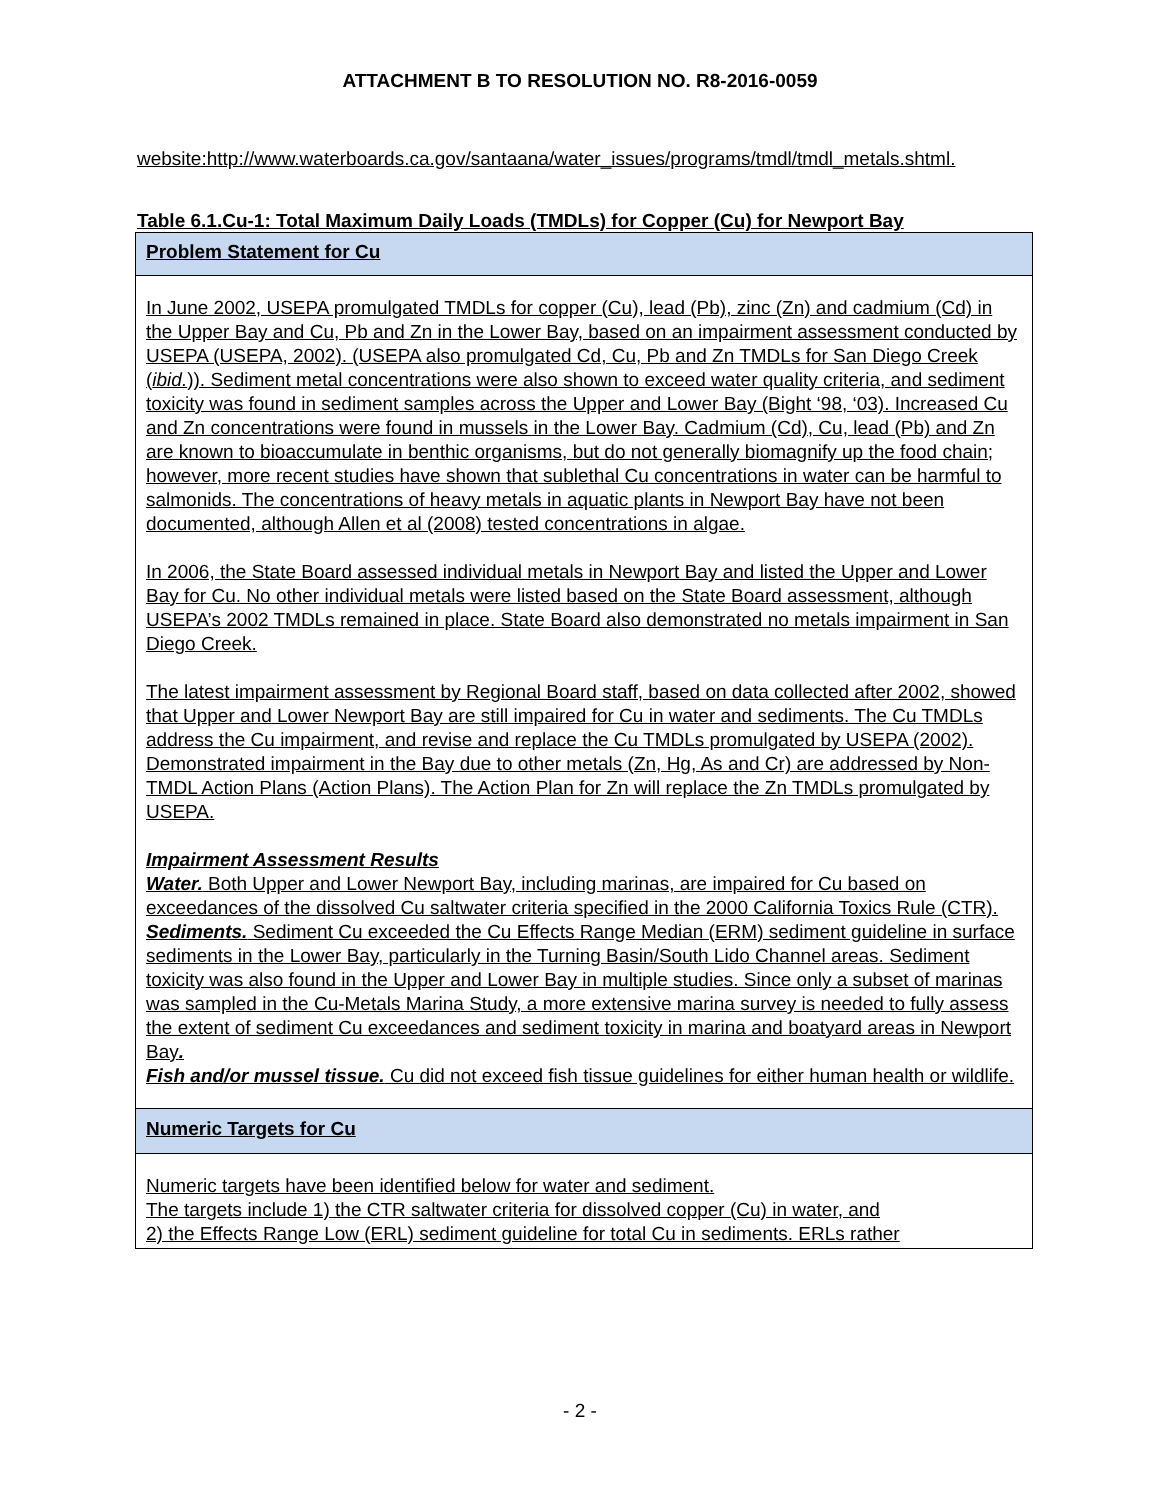ATTACHMENT B TO RESOLUTION NO. R8-2016-0059
website:http://www.waterboards.ca.gov/santaana/water_issues/programs/tmdl/tmdl_metals.shtml.
Table 6.1.Cu-1: Total Maximum Daily Loads (TMDLs) for Copper (Cu) for Newport Bay
| Problem Statement for Cu |
| --- |
| In June 2002, USEPA promulgated TMDLs for copper (Cu), lead (Pb), zinc (Zn) and cadmium (Cd) in the Upper Bay and Cu, Pb and Zn in the Lower Bay, based on an impairment assessment conducted by USEPA (USEPA, 2002). (USEPA also promulgated Cd, Cu, Pb and Zn TMDLs for San Diego Creek ( ibid. )). Sediment metal concentrations were also shown to exceed water quality criteria, and sediment toxicity was found in sediment samples across the Upper and Lower Bay (Bight ‘98, ‘03). Increased Cu and Zn concentrations were found in mussels in the Lower Bay. Cadmium (Cd), Cu, lead (Pb) and Zn are known to bioaccumulate in benthic organisms, but do not generally biomagnify up the food chain; however, more recent studies have shown that sublethal Cu concentrations in water can be harmful to salmonids. The concentrations of heavy metals in aquatic plants in Newport Bay have not been documented, although Allen et al (2008) tested concentrations in algae. In 2006, the State Board assessed individual metals in Newport Bay and listed the Upper and Lower Bay for Cu. No other individual metals were listed based on the State Board assessment, although USEPA’s 2002 TMDLs remained in place. State Board also demonstrated no metals impairment in San Diego Creek. The latest impairment assessment by Regional Board staff, based on data collected after 2002, showed that Upper and Lower Newport Bay are still impaired for Cu in water and sediments. The Cu TMDLs address the Cu impairment, and revise and replace the Cu TMDLs promulgated by USEPA (2002). Demonstrated impairment in the Bay due to other metals (Zn, Hg, As and Cr) are addressed by Non-TMDL Action Plans (Action Plans). The Action Plan for Zn will replace the Zn TMDLs promulgated by USEPA. Impairment Assessment Results Water. Both Upper and Lower Newport Bay, including marinas, are impaired for Cu based on exceedances of the dissolved Cu saltwater criteria specified in the 2000 California Toxics Rule (CTR). Sediments. Sediment Cu exceeded the Cu Effects Range Median (ERM) sediment guideline in surface sediments in the Lower Bay, particularly in the Turning Basin/South Lido Channel areas. Sediment toxicity was also found in the Upper and Lower Bay in multiple studies. Since only a subset of marinas was sampled in the Cu-Metals Marina Study, a more extensive marina survey is needed to fully assess the extent of sediment Cu exceedances and sediment toxicity in marina and boatyard areas in Newport Bay . Fish and/or mussel tissue. Cu did not exceed fish tissue guidelines for either human health or wildlife. |
| Numeric Targets for Cu |
| Numeric targets have been identified below for water and sediment. The targets include 1) the CTR saltwater criteria for dissolved copper (Cu) in water, and 2) the Effects Range Low (ERL) sediment guideline for total Cu in sediments. ERLs rather |
- 2 -